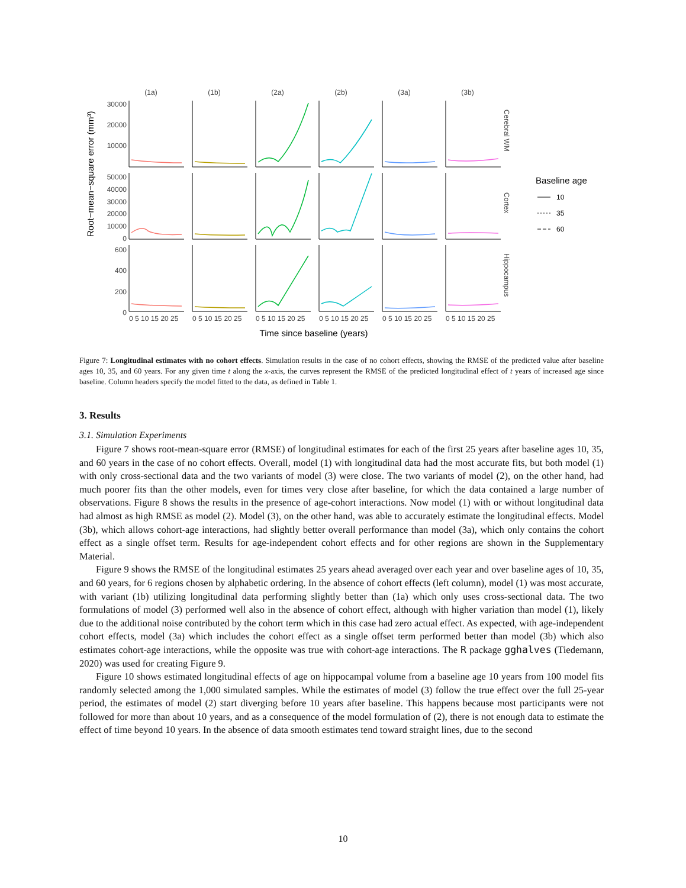(1a)
(1b)
(2a)
(2b)
(3a)
(3b)
Root−mean−square error (mm³)
30000
20000
10000
50000
40000
30000
20000
10000
0
600
400
200
0
0 5 10 15 20 25
0 5 10 15 20 25
0 5 10 15 20 25
0 5 10 15 20 25
0 5 10 15 20 25
0 5 10 15 20 25
Time since baseline (years)
Cerebral WM
Cortex
Hippocampus
Baseline age
10
35
60
Figure 7: Longitudinal estimates with no cohort effects. Simulation results in the case of no cohort effects, showing the RMSE of the predicted value after baseline ages 10, 35, and 60 years. For any given time t along the x-axis, the curves represent the RMSE of the predicted longitudinal effect of t years of increased age since baseline. Column headers specify the model fitted to the data, as defined in Table 1.
3. Results
3.1. Simulation Experiments
Figure 7 shows root-mean-square error (RMSE) of longitudinal estimates for each of the first 25 years after baseline ages 10, 35, and 60 years in the case of no cohort effects. Overall, model (1) with longitudinal data had the most accurate fits, but both model (1) with only cross-sectional data and the two variants of model (3) were close. The two variants of model (2), on the other hand, had much poorer fits than the other models, even for times very close after baseline, for which the data contained a large number of observations. Figure 8 shows the results in the presence of age-cohort interactions. Now model (1) with or without longitudinal data had almost as high RMSE as model (2). Model (3), on the other hand, was able to accurately estimate the longitudinal effects. Model (3b), which allows cohort-age interactions, had slightly better overall performance than model (3a), which only contains the cohort effect as a single offset term. Results for age-independent cohort effects and for other regions are shown in the Supplementary Material.
Figure 9 shows the RMSE of the longitudinal estimates 25 years ahead averaged over each year and over baseline ages of 10, 35, and 60 years, for 6 regions chosen by alphabetic ordering. In the absence of cohort effects (left column), model (1) was most accurate, with variant (1b) utilizing longitudinal data performing slightly better than (1a) which only uses cross-sectional data. The two formulations of model (3) performed well also in the absence of cohort effect, although with higher variation than model (1), likely due to the additional noise contributed by the cohort term which in this case had zero actual effect. As expected, with age-independent cohort effects, model (3a) which includes the cohort effect as a single offset term performed better than model (3b) which also estimates cohort-age interactions, while the opposite was true with cohort-age interactions. The R package gghalves (Tiedemann, 2020) was used for creating Figure 9.
Figure 10 shows estimated longitudinal effects of age on hippocampal volume from a baseline age 10 years from 100 model fits randomly selected among the 1,000 simulated samples. While the estimates of model (3) follow the true effect over the full 25-year period, the estimates of model (2) start diverging before 10 years after baseline. This happens because most participants were not followed for more than about 10 years, and as a consequence of the model formulation of (2), there is not enough data to estimate the effect of time beyond 10 years. In the absence of data smooth estimates tend toward straight lines, due to the second
10